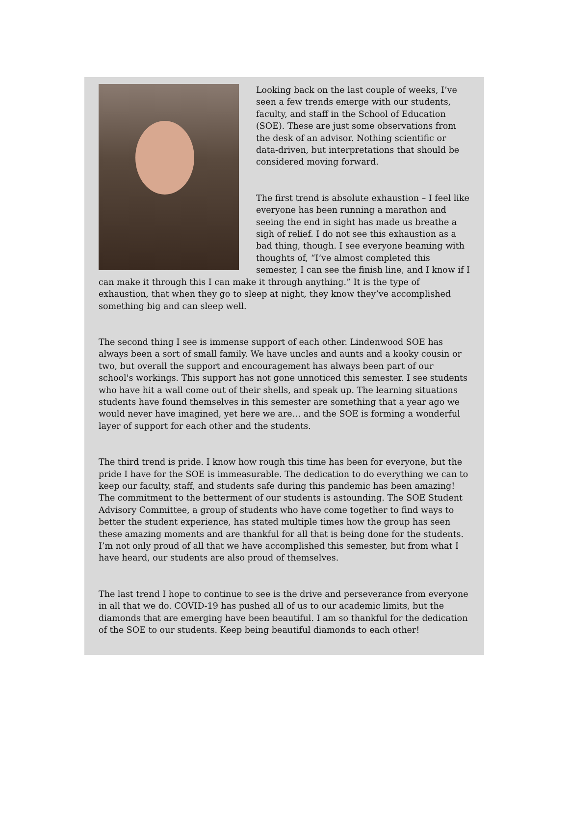Looking back on the last couple of weeks, I’ve seen a few trends emerge with our students, faculty, and staff in the School of Education (SOE). These are just some observations from the desk of an advisor. Nothing scientific or data-driven, but interpretations that should be considered moving forward.
The first trend is absolute exhaustion – I feel like everyone has been running a marathon and seeing the end in sight has made us breathe a sigh of relief. I do not see this exhaustion as a bad thing, though. I see everyone beaming with thoughts of, “I’ve almost completed this semester, I can see the finish line, and I know if I can make it through this I can make it through anything.” It is the type of exhaustion, that when they go to sleep at night, they know they’ve accomplished something big and can sleep well.
The second thing I see is immense support of each other. Lindenwood SOE has always been a sort of small family. We have uncles and aunts and a kooky cousin or two, but overall the support and encouragement has always been part of our school's workings. This support has not gone unnoticed this semester. I see students who have hit a wall come out of their shells, and speak up. The learning situations students have found themselves in this semester are something that a year ago we would never have imagined, yet here we are… and the SOE is forming a wonderful layer of support for each other and the students.
The third trend is pride. I know how rough this time has been for everyone, but the pride I have for the SOE is immeasurable. The dedication to do everything we can to keep our faculty, staff, and students safe during this pandemic has been amazing! The commitment to the betterment of our students is astounding. The SOE Student Advisory Committee, a group of students who have come together to find ways to better the student experience, has stated multiple times how the group has seen these amazing moments and are thankful for all that is being done for the students. I’m not only proud of all that we have accomplished this semester, but from what I have heard, our students are also proud of themselves.
The last trend I hope to continue to see is the drive and perseverance from everyone in all that we do. COVID-19 has pushed all of us to our academic limits, but the diamonds that are emerging have been beautiful. I am so thankful for the dedication of the SOE to our students. Keep being beautiful diamonds to each other!